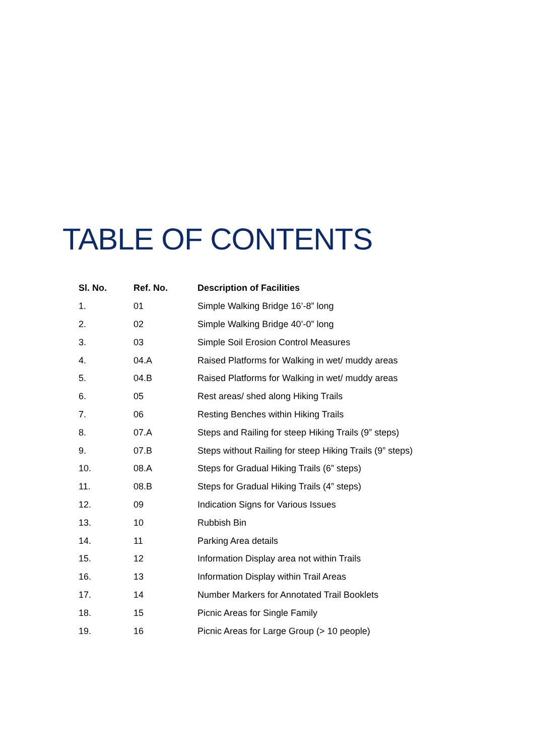TABLE OF CONTENTS
| Sl. No. | Ref. No. | Description of Facilities |
| --- | --- | --- |
| 1. | 01 | Simple Walking Bridge 16’-8” long |
| 2. | 02 | Simple Walking Bridge 40’-0” long |
| 3. | 03 | Simple Soil Erosion Control Measures |
| 4. | 04.A | Raised Platforms for Walking in wet/ muddy areas |
| 5. | 04.B | Raised Platforms for Walking in wet/ muddy areas |
| 6. | 05 | Rest areas/ shed along Hiking Trails |
| 7. | 06 | Resting Benches within Hiking Trails |
| 8. | 07.A | Steps and Railing for steep Hiking Trails (9” steps) |
| 9. | 07.B | Steps without Railing for steep Hiking Trails (9” steps) |
| 10. | 08.A | Steps for Gradual Hiking Trails (6” steps) |
| 11. | 08.B | Steps for Gradual Hiking Trails (4” steps) |
| 12. | 09 | Indication Signs for Various Issues |
| 13. | 10 | Rubbish Bin |
| 14. | 11 | Parking Area details |
| 15. | 12 | Information Display area not within Trails |
| 16. | 13 | Information Display within Trail Areas |
| 17. | 14 | Number Markers for Annotated Trail Booklets |
| 18. | 15 | Picnic Areas for Single Family |
| 19. | 16 | Picnic Areas for Large Group (> 10 people) |